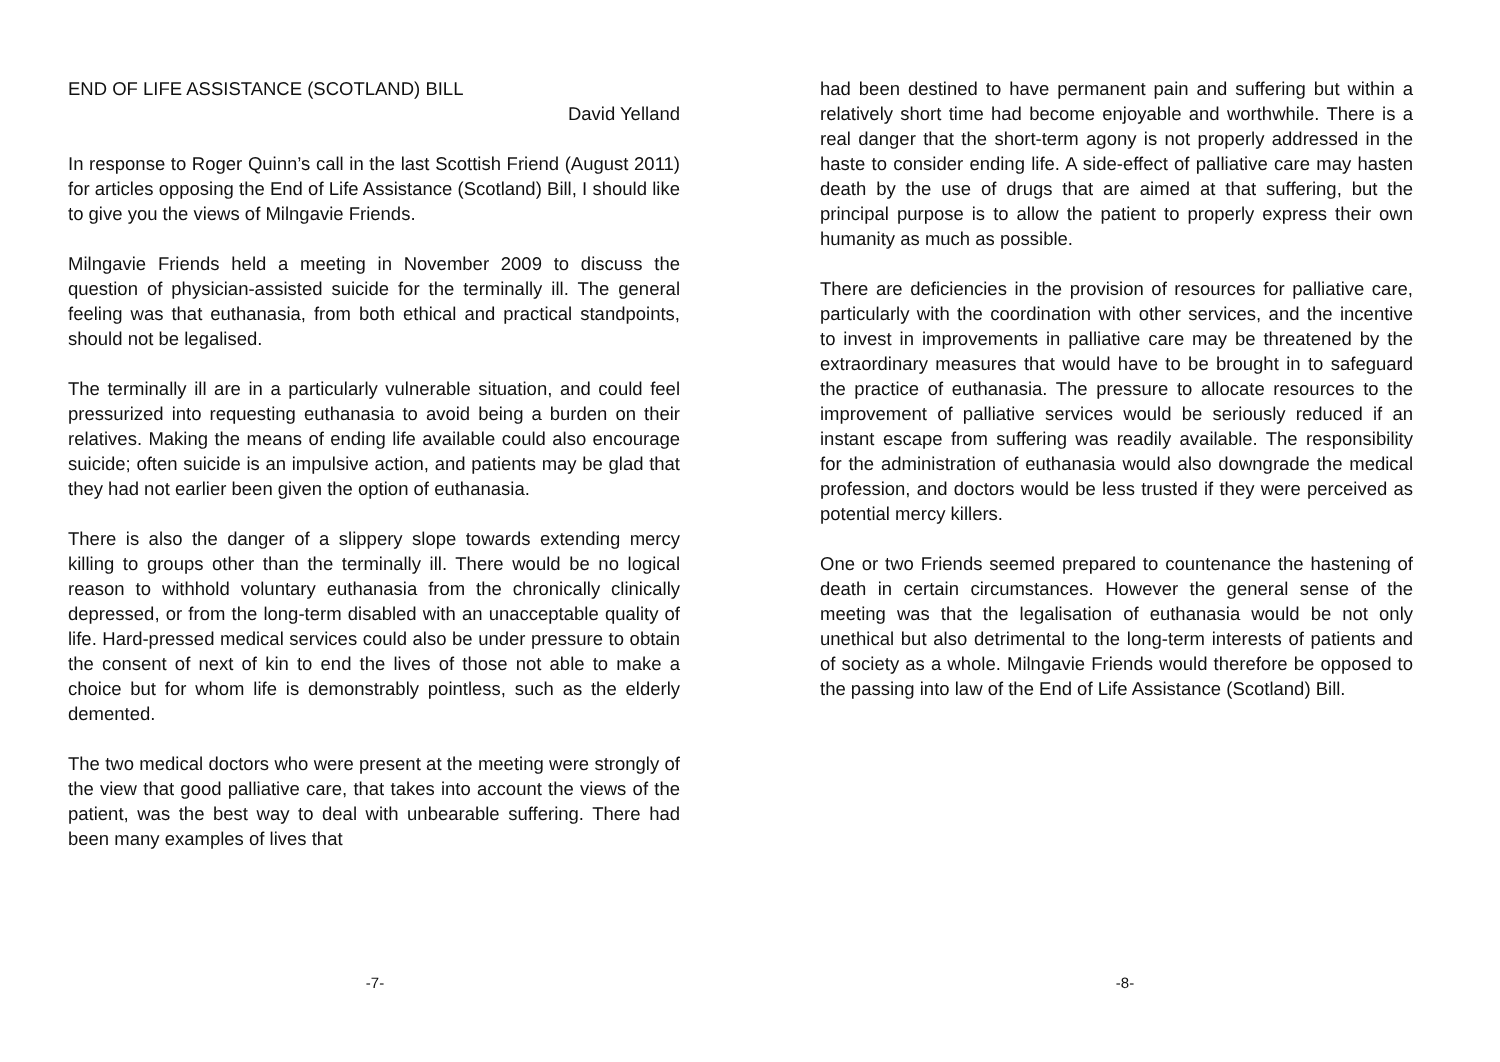END OF LIFE ASSISTANCE (SCOTLAND) BILL
David Yelland
In response to Roger Quinn’s call in the last Scottish Friend (August 2011) for articles opposing the End of Life Assistance (Scotland) Bill, I should like to give you the views of Milngavie Friends.
Milngavie Friends held a meeting in November 2009 to discuss the question of physician-assisted suicide for the terminally ill. The general feeling was that euthanasia, from both ethical and practical standpoints, should not be legalised.
The terminally ill are in a particularly vulnerable situation, and could feel pressurized into requesting euthanasia to avoid being a burden on their relatives. Making the means of ending life available could also encourage suicide; often suicide is an impulsive action, and patients may be glad that they had not earlier been given the option of euthanasia.
There is also the danger of a slippery slope towards extending mercy killing to groups other than the terminally ill. There would be no logical reason to withhold voluntary euthanasia from the chronically clinically depressed, or from the long-term disabled with an unacceptable quality of life. Hard-pressed medical services could also be under pressure to obtain the consent of next of kin to end the lives of those not able to make a choice but for whom life is demonstrably pointless, such as the elderly demented.
The two medical doctors who were present at the meeting were strongly of the view that good palliative care, that takes into account the views of the patient, was the best way to deal with unbearable suffering. There had been many examples of lives that
-7-
had been destined to have permanent pain and suffering but within a relatively short time had become enjoyable and worthwhile. There is a real danger that the short-term agony is not properly addressed in the haste to consider ending life. A side-effect of palliative care may hasten death by the use of drugs that are aimed at that suffering, but the principal purpose is to allow the patient to properly express their own humanity as much as possible.
There are deficiencies in the provision of resources for palliative care, particularly with the coordination with other services, and the incentive to invest in improvements in palliative care may be threatened by the extraordinary measures that would have to be brought in to safeguard the practice of euthanasia. The pressure to allocate resources to the improvement of palliative services would be seriously reduced if an instant escape from suffering was readily available. The responsibility for the administration of euthanasia would also downgrade the medical profession, and doctors would be less trusted if they were perceived as potential mercy killers.
One or two Friends seemed prepared to countenance the hastening of death in certain circumstances. However the general sense of the meeting was that the legalisation of euthanasia would be not only unethical but also detrimental to the long-term interests of patients and of society as a whole. Milngavie Friends would therefore be opposed to the passing into law of the End of Life Assistance (Scotland) Bill.
-8-